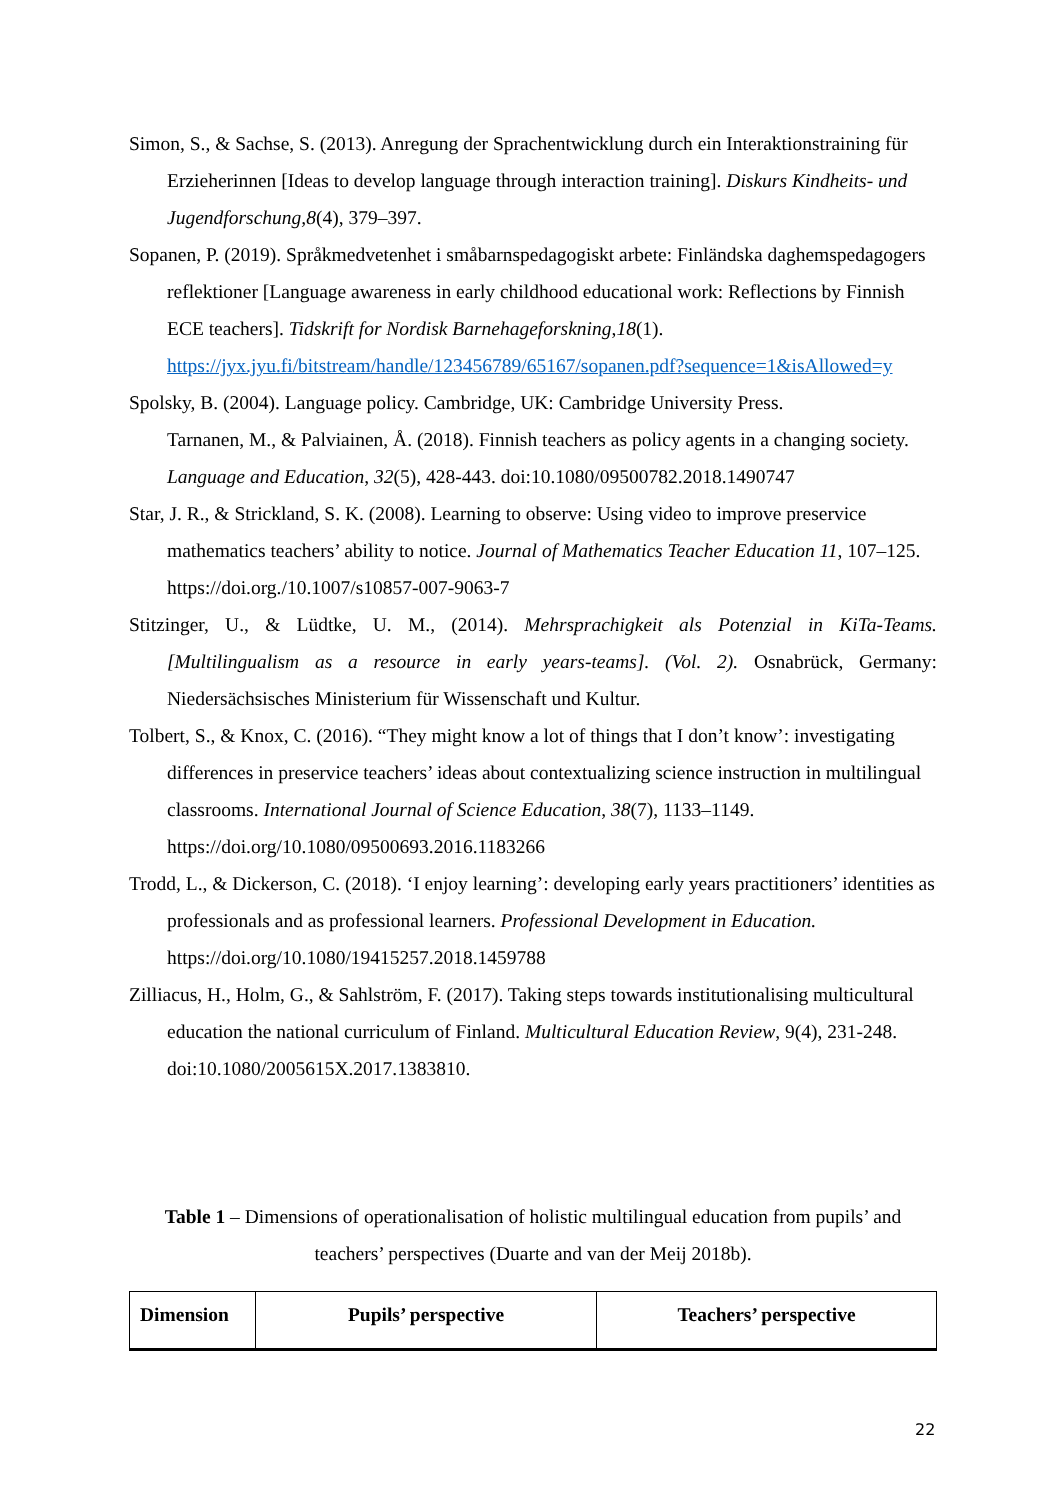Simon, S., & Sachse, S. (2013). Anregung der Sprachentwicklung durch ein Interaktionstraining für Erzieherinnen [Ideas to develop language through interaction training]. Diskurs Kindheits- und Jugendforschung,8(4), 379–397.
Sopanen, P. (2019). Språkmedvetenhet i småbarnspedagogiskt arbete: Finländska daghemspedagogers reflektioner [Language awareness in early childhood educational work: Reflections by Finnish ECE teachers]. Tidskrift for Nordisk Barnehageforskning,18(1). https://jyx.jyu.fi/bitstream/handle/123456789/65167/sopanen.pdf?sequence=1&isAllowed=y
Spolsky, B. (2004). Language policy. Cambridge, UK: Cambridge University Press.
Tarnanen, M., & Palviainen, Å. (2018). Finnish teachers as policy agents in a changing society. Language and Education, 32(5), 428-443. doi:10.1080/09500782.2018.1490747
Star, J. R., & Strickland, S. K. (2008). Learning to observe: Using video to improve preservice mathematics teachers’ ability to notice. Journal of Mathematics Teacher Education 11, 107–125. https://doi.org./10.1007/s10857-007-9063-7
Stitzinger, U., & Lüdtke, U. M., (2014). Mehrsprachigkeit als Potenzial in KiTa-Teams. [Multilingualism as a resource in early years-teams]. (Vol. 2). Osnabrück, Germany: Niedersächsisches Ministerium für Wissenschaft und Kultur.
Tolbert, S., & Knox, C. (2016). “They might know a lot of things that I don’t know’: investigating differences in preservice teachers’ ideas about contextualizing science instruction in multilingual classrooms. International Journal of Science Education, 38(7), 1133–1149. https://doi.org/10.1080/09500693.2016.1183266
Trodd, L., & Dickerson, C. (2018). ‘I enjoy learning’: developing early years practitioners’ identities as professionals and as professional learners. Professional Development in Education. https://doi.org/10.1080/19415257.2018.1459788
Zilliacus, H., Holm, G., & Sahlström, F. (2017). Taking steps towards institutionalising multicultural education the national curriculum of Finland. Multicultural Education Review, 9(4), 231-248. doi:10.1080/2005615X.2017.1383810.
Table 1 – Dimensions of operationalisation of holistic multilingual education from pupils’ and teachers’ perspectives (Duarte and van der Meij 2018b).
| Dimension | Pupils’ perspective | Teachers’ perspective |
| --- | --- | --- |
22